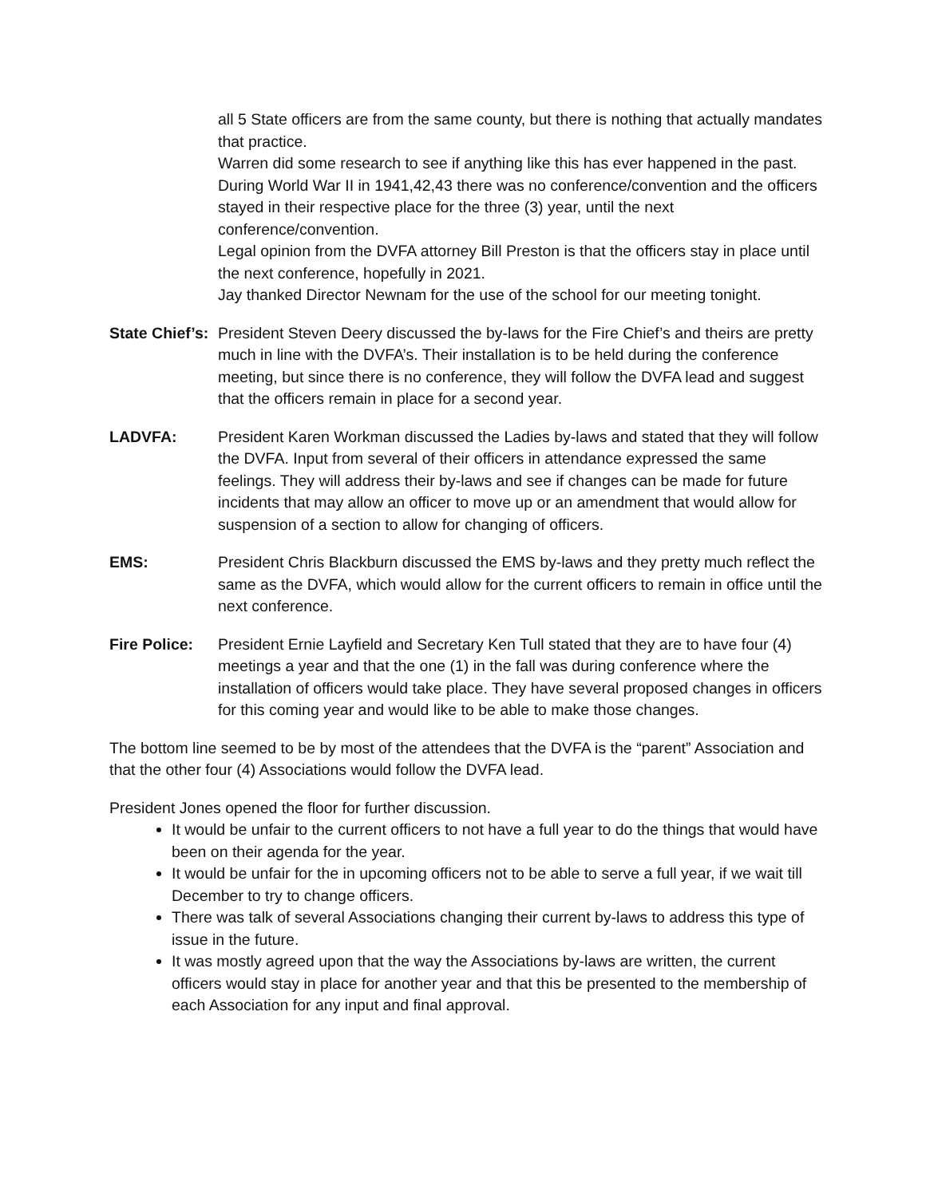all 5 State officers are from the same county, but there is nothing that actually mandates that practice.
Warren did some research to see if anything like this has ever happened in the past. During World War II in 1941,42,43 there was no conference/convention and the officers stayed in their respective place for the three (3) year, until the next conference/convention.
Legal opinion from the DVFA attorney Bill Preston is that the officers stay in place until the next conference, hopefully in 2021.
Jay thanked Director Newnam for the use of the school for our meeting tonight.
State Chief’s:
President Steven Deery discussed the by-laws for the Fire Chief’s and theirs are pretty much in line with the DVFA’s. Their installation is to be held during the conference meeting, but since there is no conference, they will follow the DVFA lead and suggest that the officers remain in place for a second year.
LADVFA: President Karen Workman discussed the Ladies by-laws and stated that they will follow the DVFA. Input from several of their officers in attendance expressed the same feelings. They will address their by-laws and see if changes can be made for future incidents that may allow an officer to move up or an amendment that would allow for suspension of a section to allow for changing of officers.
EMS: President Chris Blackburn discussed the EMS by-laws and they pretty much reflect the same as the DVFA, which would allow for the current officers to remain in office until the next conference.
Fire Police:
President Ernie Layfield and Secretary Ken Tull stated that they are to have four (4) meetings a year and that the one (1) in the fall was during conference where the installation of officers would take place. They have several proposed changes in officers for this coming year and would like to be able to make those changes.
The bottom line seemed to be by most of the attendees that the DVFA is the “parent” Association and that the other four (4) Associations would follow the DVFA lead.
President Jones opened the floor for further discussion.
It would be unfair to the current officers to not have a full year to do the things that would have been on their agenda for the year.
It would be unfair for the in upcoming officers not to be able to serve a full year, if we wait till December to try to change officers.
There was talk of several Associations changing their current by-laws to address this type of issue in the future.
It was mostly agreed upon that the way the Associations by-laws are written, the current officers would stay in place for another year and that this be presented to the membership of each Association for any input and final approval.